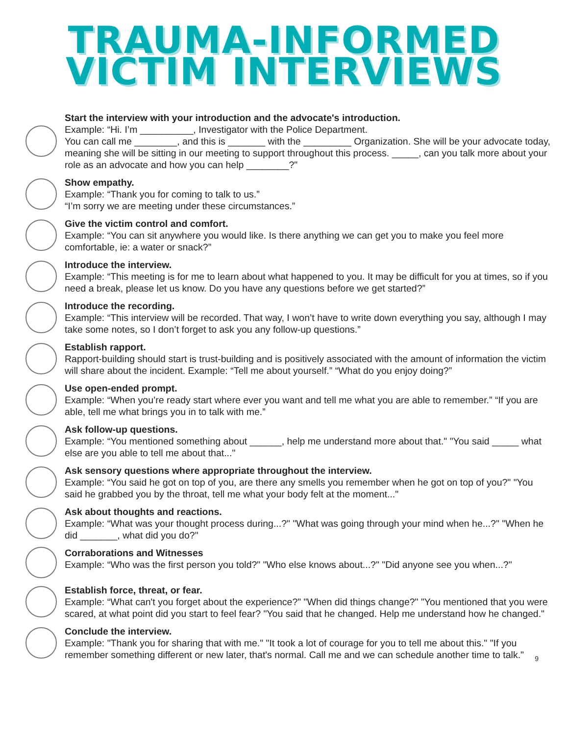TRAUMA-INFORMED
VICTIM INTERVIEWS
Start the interview with your introduction and the advocate's introduction.
Example: “Hi. I’m __________, Investigator with the Police Department.
You can call me ________, and this is _______ with the _________ Organization. She will be your advocate today, meaning she will be sitting in our meeting to support throughout this process. _____, can you talk more about your role as an advocate and how you can help ________?"
Show empathy.
Example: “Thank you for coming to talk to us.”
“I’m sorry we are meeting under these circumstances.”
Give the victim control and comfort.
Example: “You can sit anywhere you would like. Is there anything we can get you to make you feel more comfortable, ie: a water or snack?”
Introduce the interview.
Example: “This meeting is for me to learn about what happened to you. It may be difficult for you at times, so if you need a break, please let us know. Do you have any questions before we get started?”
Introduce the recording.
Example: “This interview will be recorded. That way, I won’t have to write down everything you say, although I may take some notes, so I don’t forget to ask you any follow-up questions.”
Establish rapport.
Rapport-building should start is trust-building and is positively associated with the amount of information the victim will share about the incident. Example: “Tell me about yourself.” “What do you enjoy doing?”
Use open-ended prompt.
Example: “When you’re ready start where ever you want and tell me what you are able to remember.” “If you are able, tell me what brings you in to talk with me.”
Ask follow-up questions.
Example: “You mentioned something about ______, help me understand more about that." "You said _____ what else are you able to tell me about that..."
Ask sensory questions where appropriate throughout the interview.
Example: “You said he got on top of you, are there any smells you remember when he got on top of you?" "You said he grabbed you by the throat, tell me what your body felt at the moment..."
Ask about thoughts and reactions.
Example: “What was your thought process during...?" "What was going through your mind when he...?" "When he did _______, what did you do?"
Corraborations and Witnesses
Example: “Who was the first person you told?" "Who else knows about...?" "Did anyone see you when...?"
Establish force, threat, or fear.
Example: “What can't you forget about the experience?" "When did things change?" "You mentioned that you were scared, at what point did you start to feel fear? "You said that he changed. Help me understand how he changed."
Conclude the interview.
Example: "Thank you for sharing that with me." "It took a lot of courage for you to tell me about this." "If you remember something different or new later, that's normal. Call me and we can schedule another time to talk."
9